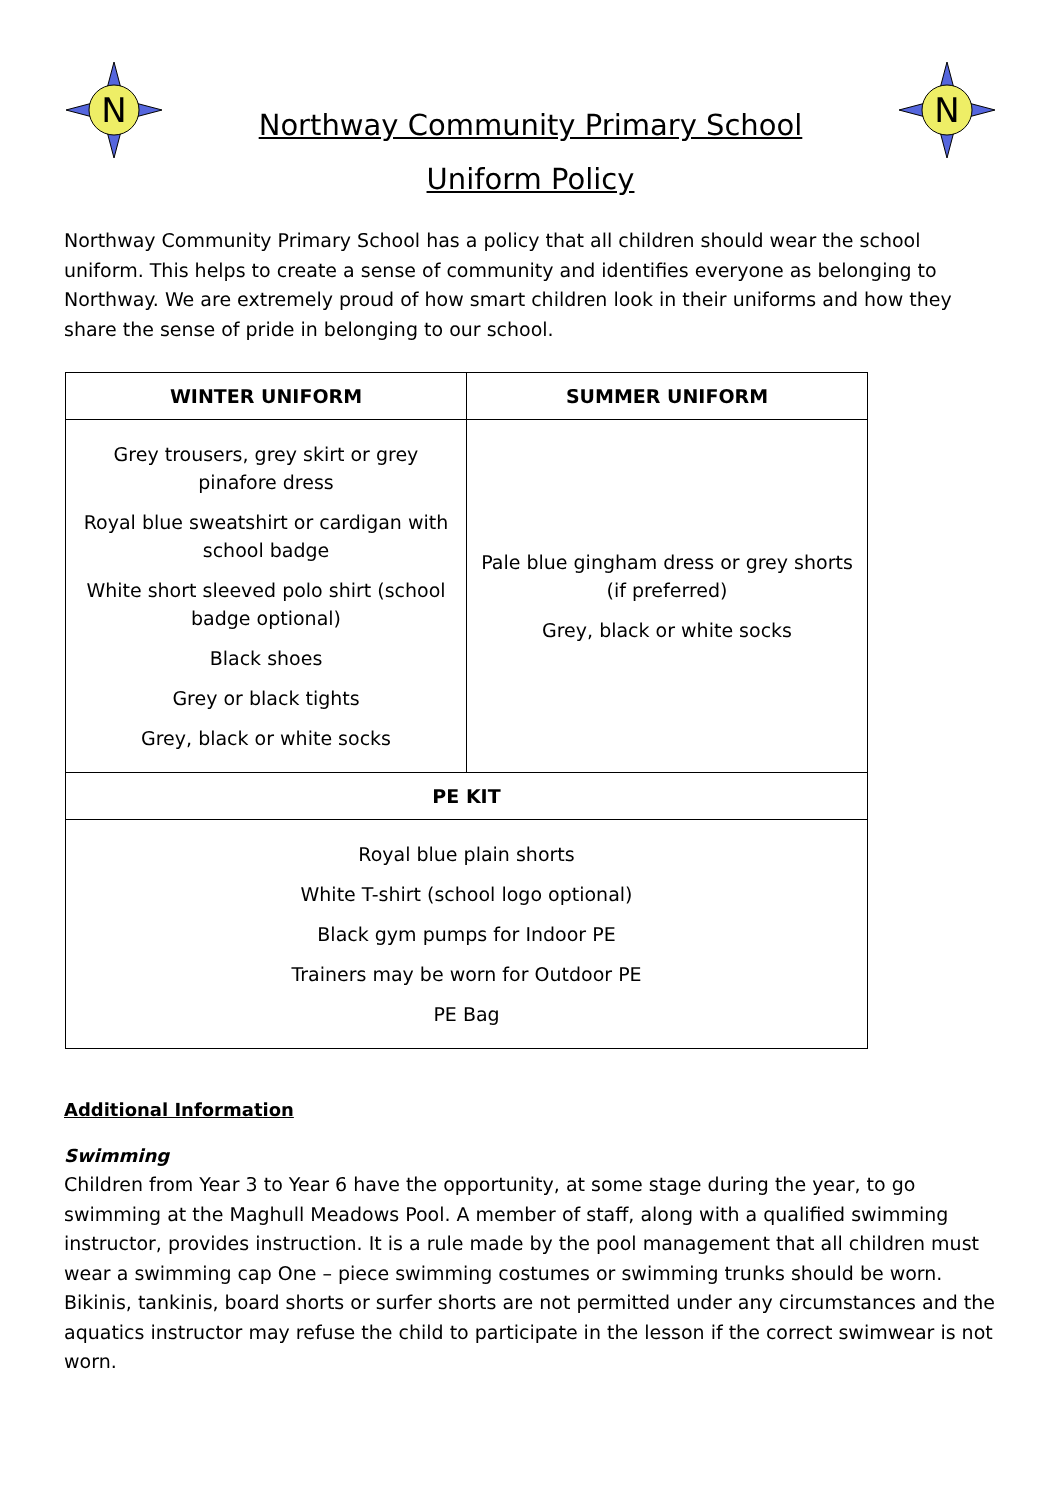N
Northway Community Primary School
Uniform Policy
N
Northway Community Primary School has a policy that all children should wear the school uniform. This helps to create a sense of community and identifies everyone as belonging to Northway. We are extremely proud of how smart children look in their uniforms and how they share the sense of pride in belonging to our school.
| WINTER UNIFORM | SUMMER UNIFORM |
| --- | --- |
| Grey trousers, grey skirt or grey pinafore dress Royal blue sweatshirt or cardigan with school badge White short sleeved polo shirt (school badge optional) Black shoes Grey or black tights Grey, black or white socks | Pale blue gingham dress or grey shorts (if preferred) Grey, black or white socks |
| PE KIT | |
| Royal blue plain shorts White T-shirt (school logo optional) Black gym pumps for Indoor PE Trainers may be worn for Outdoor PE PE Bag | |
Additional Information
Swimming
Children from Year 3 to Year 6 have the opportunity, at some stage during the year, to go swimming at the Maghull Meadows Pool. A member of staff, along with a qualified swimming instructor, provides instruction. It is a rule made by the pool management that all children must wear a swimming cap One – piece swimming costumes or swimming trunks should be worn. Bikinis, tankinis, board shorts or surfer shorts are not permitted under any circumstances and the aquatics instructor may refuse the child to participate in the lesson if the correct swimwear is not worn.